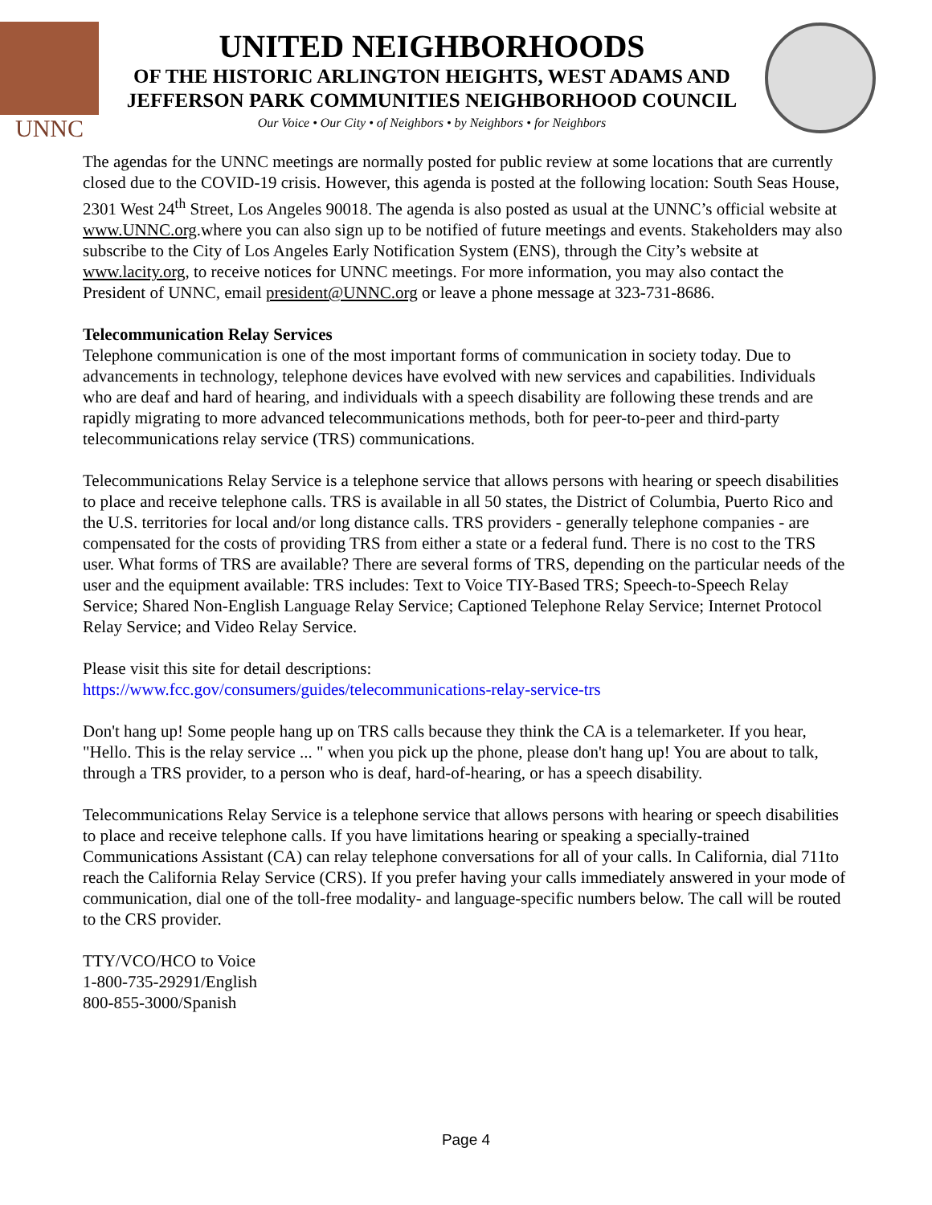UNNC
UNITED NEIGHBORHOODS
OF THE HISTORIC ARLINGTON HEIGHTS, WEST ADAMS AND
JEFFERSON PARK COMMUNITIES NEIGHBORHOOD COUNCIL
Our Voice • Our City • of Neighbors • by Neighbors • for Neighbors
The agendas for the UNNC meetings are normally posted for public review at some locations that are currently closed due to the COVID-19 crisis. However, this agenda is posted at the following location: South Seas House, 2301 West 24<sup>th</sup> Street, Los Angeles 90018. The agenda is also posted as usual at the UNNC’s official website at www.UNNC.org.where you can also sign up to be notified of future meetings and events. Stakeholders may also subscribe to the City of Los Angeles Early Notification System (ENS), through the City’s website at www.lacity.org, to receive notices for UNNC meetings. For more information, you may also contact the President of UNNC, email president@UNNC.org or leave a phone message at 323-731-8686.
Telecommunication Relay Services
Telephone communication is one of the most important forms of communication in society today. Due to advancements in technology, telephone devices have evolved with new services and capabilities. Individuals who are deaf and hard of hearing, and individuals with a speech disability are following these trends and are rapidly migrating to more advanced telecommunications methods, both for peer-to-peer and third-party telecommunications relay service (TRS) communications.
Telecommunications Relay Service is a telephone service that allows persons with hearing or speech disabilities to place and receive telephone calls. TRS is available in all 50 states, the District of Columbia, Puerto Rico and the U.S. territories for local and/or long distance calls. TRS providers - generally telephone companies - are compensated for the costs of providing TRS from either a state or a federal fund. There is no cost to the TRS user. What forms of TRS are available? There are several forms of TRS, depending on the particular needs of the user and the equipment available: TRS includes: Text to Voice TIY-Based TRS; Speech-to-Speech Relay Service; Shared Non-English Language Relay Service; Captioned Telephone Relay Service; Internet Protocol Relay Service; and Video Relay Service.
Please visit this site for detail descriptions:
https://www.fcc.gov/consumers/guides/telecommunications-relay-service-trs
Don't hang up! Some people hang up on TRS calls because they think the CA is a telemarketer. If you hear, "Hello. This is the relay service ... " when you pick up the phone, please don't hang up! You are about to talk, through a TRS provider, to a person who is deaf, hard-of-hearing, or has a speech disability.
Telecommunications Relay Service is a telephone service that allows persons with hearing or speech disabilities to place and receive telephone calls. If you have limitations hearing or speaking a specially-trained Communications Assistant (CA) can relay telephone conversations for all of your calls. In California, dial 711to reach the California Relay Service (CRS). If you prefer having your calls immediately answered in your mode of communication, dial one of the toll-free modality- and language-specific numbers below. The call will be routed to the CRS provider.
TTY/VCO/HCO to Voice
1-800-735-29291/English
800-855-3000/Spanish
Page 4